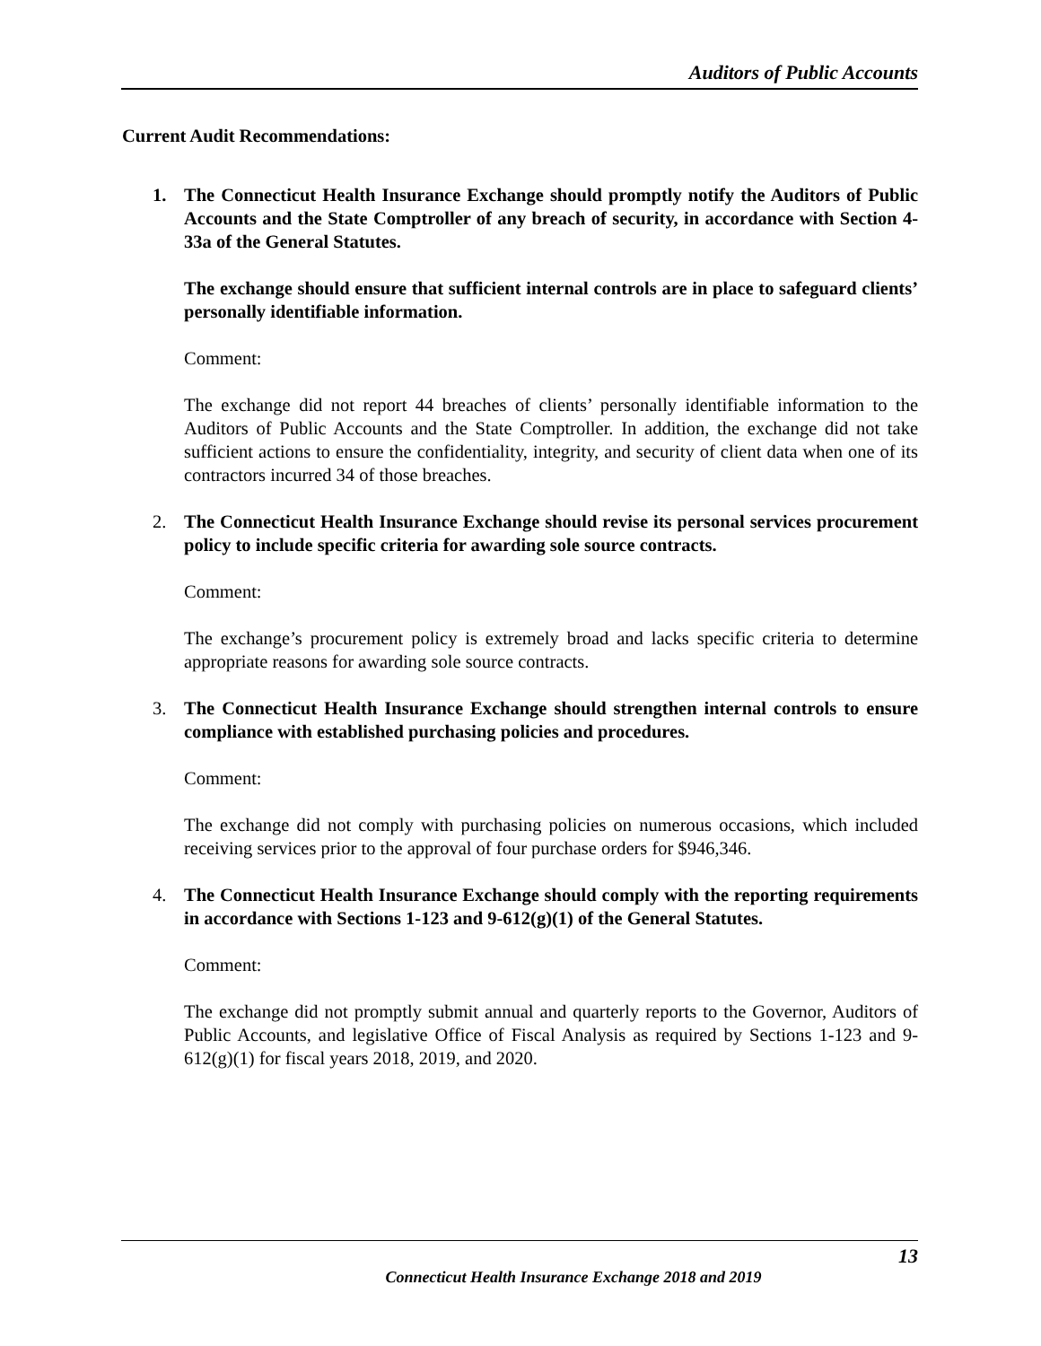Auditors of Public Accounts
Current Audit Recommendations:
1. The Connecticut Health Insurance Exchange should promptly notify the Auditors of Public Accounts and the State Comptroller of any breach of security, in accordance with Section 4-33a of the General Statutes.
The exchange should ensure that sufficient internal controls are in place to safeguard clients’ personally identifiable information.
Comment:
The exchange did not report 44 breaches of clients’ personally identifiable information to the Auditors of Public Accounts and the State Comptroller. In addition, the exchange did not take sufficient actions to ensure the confidentiality, integrity, and security of client data when one of its contractors incurred 34 of those breaches.
2. The Connecticut Health Insurance Exchange should revise its personal services procurement policy to include specific criteria for awarding sole source contracts.
Comment:
The exchange’s procurement policy is extremely broad and lacks specific criteria to determine appropriate reasons for awarding sole source contracts.
3. The Connecticut Health Insurance Exchange should strengthen internal controls to ensure compliance with established purchasing policies and procedures.
Comment:
The exchange did not comply with purchasing policies on numerous occasions, which included receiving services prior to the approval of four purchase orders for $946,346.
4. The Connecticut Health Insurance Exchange should comply with the reporting requirements in accordance with Sections 1-123 and 9-612(g)(1) of the General Statutes.
Comment:
The exchange did not promptly submit annual and quarterly reports to the Governor, Auditors of Public Accounts, and legislative Office of Fiscal Analysis as required by Sections 1-123 and 9-612(g)(1) for fiscal years 2018, 2019, and 2020.
13
Connecticut Health Insurance Exchange 2018 and 2019